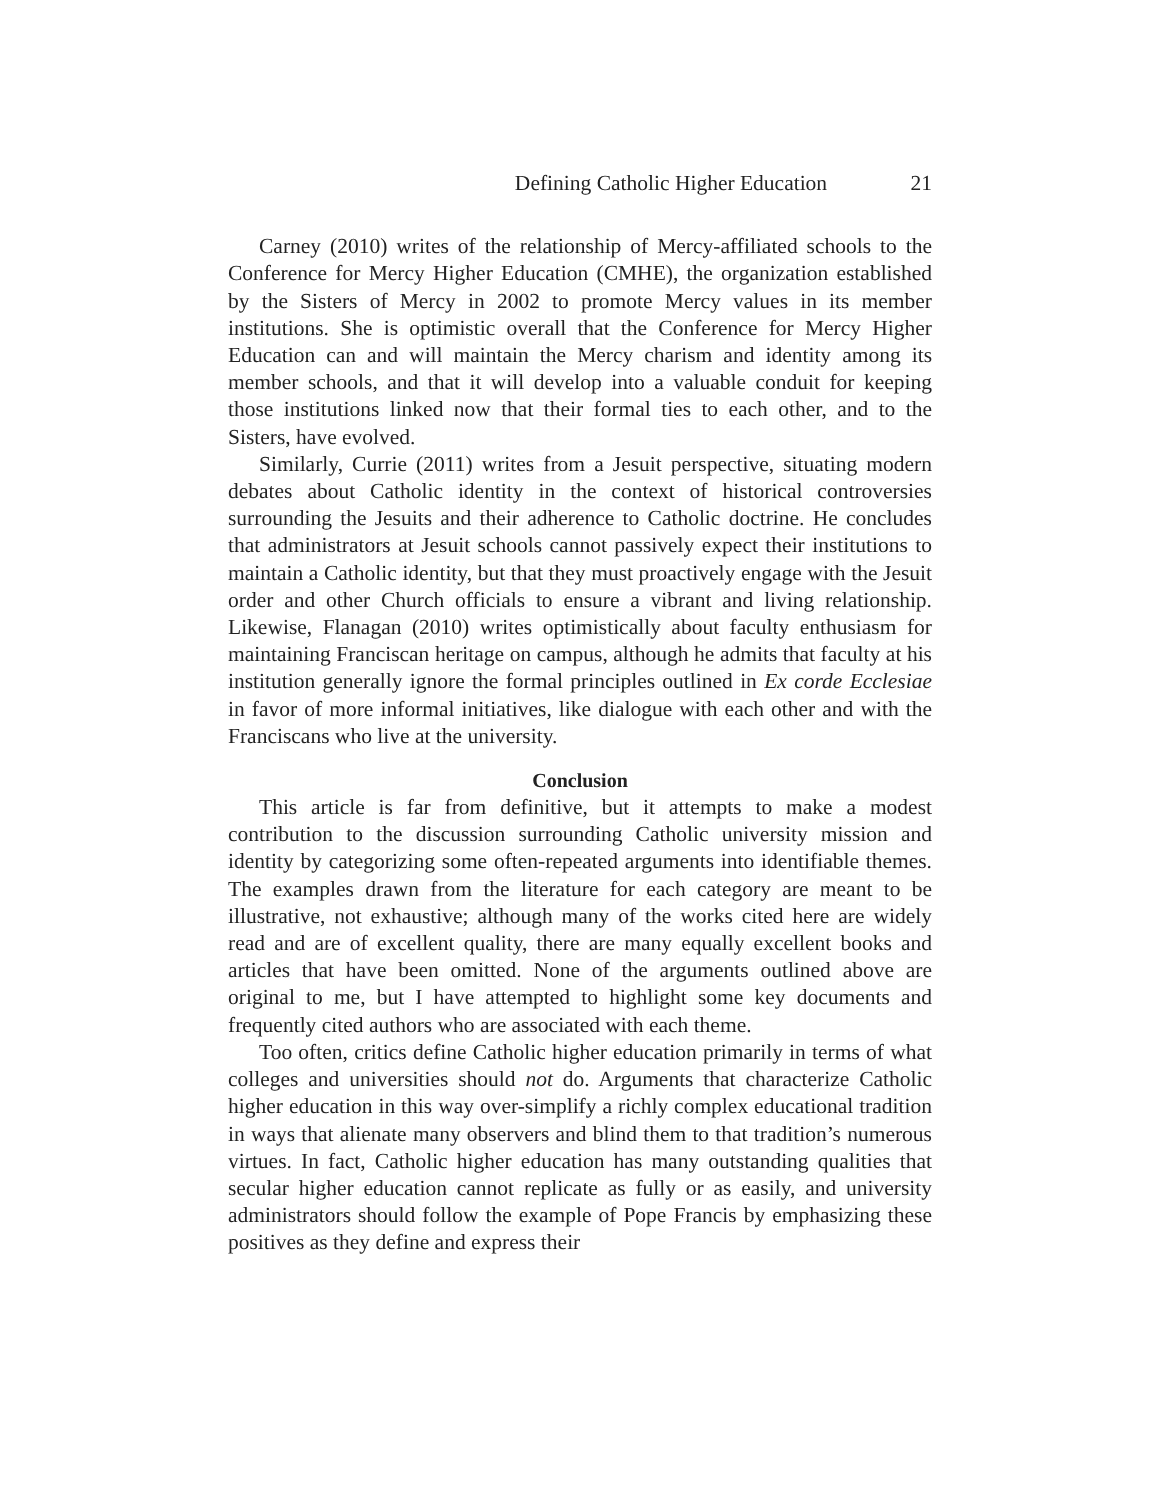Defining Catholic Higher Education 21
Carney (2010) writes of the relationship of Mercy-affiliated schools to the Conference for Mercy Higher Education (CMHE), the organization established by the Sisters of Mercy in 2002 to promote Mercy values in its member institutions. She is optimistic overall that the Conference for Mercy Higher Education can and will maintain the Mercy charism and identity among its member schools, and that it will develop into a valuable conduit for keeping those institutions linked now that their formal ties to each other, and to the Sisters, have evolved.
Similarly, Currie (2011) writes from a Jesuit perspective, situating modern debates about Catholic identity in the context of historical controversies surrounding the Jesuits and their adherence to Catholic doctrine. He concludes that administrators at Jesuit schools cannot passively expect their institutions to maintain a Catholic identity, but that they must proactively engage with the Jesuit order and other Church officials to ensure a vibrant and living relationship. Likewise, Flanagan (2010) writes optimistically about faculty enthusiasm for maintaining Franciscan heritage on campus, although he admits that faculty at his institution generally ignore the formal principles outlined in Ex corde Ecclesiae in favor of more informal initiatives, like dialogue with each other and with the Franciscans who live at the university.
Conclusion
This article is far from definitive, but it attempts to make a modest contribution to the discussion surrounding Catholic university mission and identity by categorizing some often-repeated arguments into identifiable themes. The examples drawn from the literature for each category are meant to be illustrative, not exhaustive; although many of the works cited here are widely read and are of excellent quality, there are many equally excellent books and articles that have been omitted. None of the arguments outlined above are original to me, but I have attempted to highlight some key documents and frequently cited authors who are associated with each theme.
Too often, critics define Catholic higher education primarily in terms of what colleges and universities should not do. Arguments that characterize Catholic higher education in this way over-simplify a richly complex educational tradition in ways that alienate many observers and blind them to that tradition’s numerous virtues. In fact, Catholic higher education has many outstanding qualities that secular higher education cannot replicate as fully or as easily, and university administrators should follow the example of Pope Francis by emphasizing these positives as they define and express their